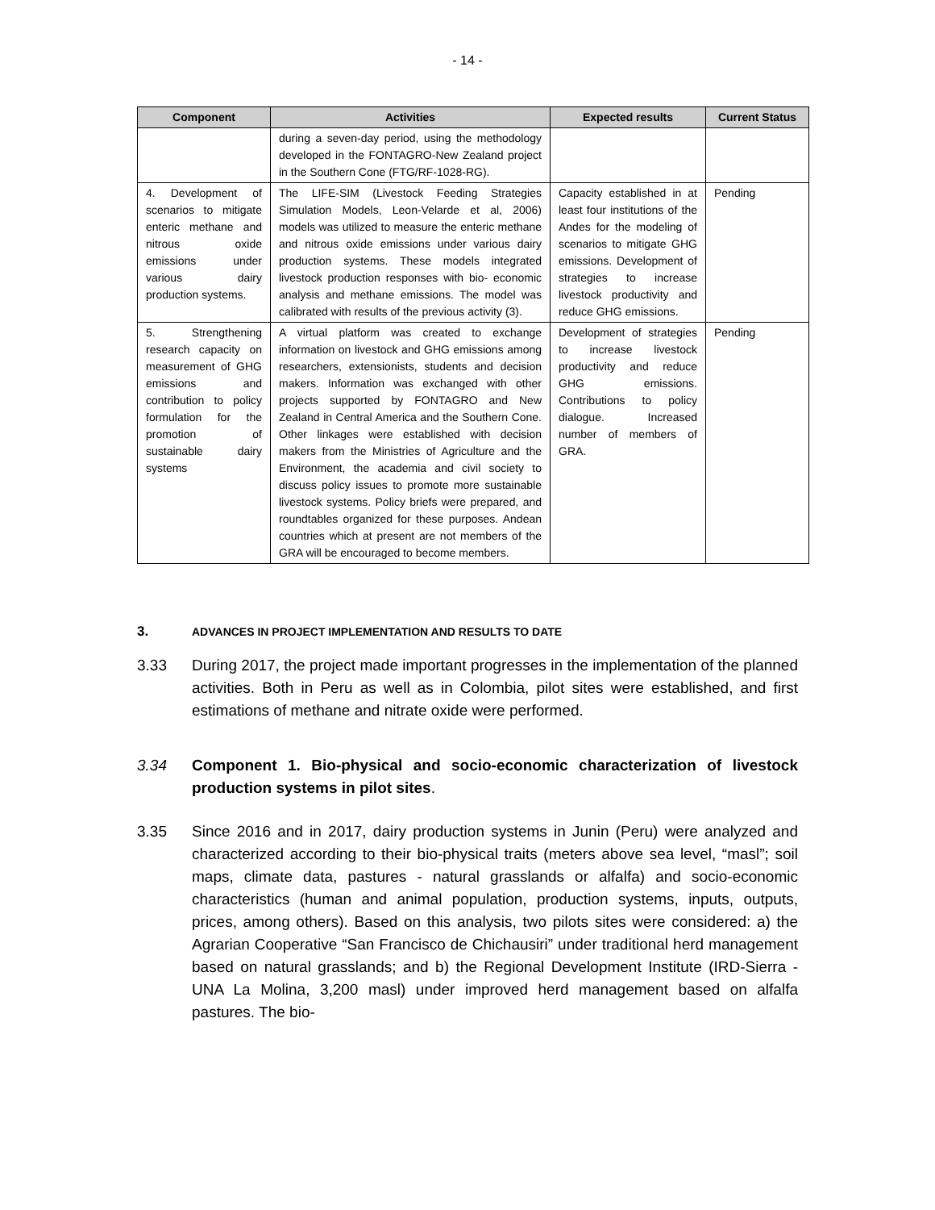- 14 -
| Component | Activities | Expected results | Current Status |
| --- | --- | --- | --- |
| | during a seven-day period, using the methodology developed in the FONTAGRO-New Zealand project in the Southern Cone (FTG/RF-1028-RG). | | |
| 4. Development of scenarios to mitigate enteric methane and nitrous oxide emissions under various dairy production systems. | The LIFE-SIM (Livestock Feeding Strategies Simulation Models, Leon-Velarde et al, 2006) models was utilized to measure the enteric methane and nitrous oxide emissions under various dairy production systems. These models integrated livestock production responses with bio- economic analysis and methane emissions. The model was calibrated with results of the previous activity (3). | Capacity established in at least four institutions of the Andes for the modeling of scenarios to mitigate GHG emissions. Development of strategies to increase livestock productivity and reduce GHG emissions. | Pending |
| 5. Strengthening research capacity on measurement of GHG emissions and contribution to policy formulation for the promotion of sustainable dairy systems | A virtual platform was created to exchange information on livestock and GHG emissions among researchers, extensionists, students and decision makers. Information was exchanged with other projects supported by FONTAGRO and New Zealand in Central America and the Southern Cone. Other linkages were established with decision makers from the Ministries of Agriculture and the Environment, the academia and civil society to discuss policy issues to promote more sustainable livestock systems. Policy briefs were prepared, and roundtables organized for these purposes. Andean countries which at present are not members of the GRA will be encouraged to become members. | Development of strategies to increase livestock productivity and reduce GHG emissions. Contributions to policy dialogue. Increased number of members of GRA. | Pending |
3. ADVANCES IN PROJECT IMPLEMENTATION AND RESULTS TO DATE
3.33 During 2017, the project made important progresses in the implementation of the planned activities. Both in Peru as well as in Colombia, pilot sites were established, and first estimations of methane and nitrate oxide were performed.
3.34 Component 1. Bio-physical and socio-economic characterization of livestock production systems in pilot sites.
3.35 Since 2016 and in 2017, dairy production systems in Junin (Peru) were analyzed and characterized according to their bio-physical traits (meters above sea level, “masl”; soil maps, climate data, pastures - natural grasslands or alfalfa) and socio-economic characteristics (human and animal population, production systems, inputs, outputs, prices, among others). Based on this analysis, two pilots sites were considered: a) the Agrarian Cooperative “San Francisco de Chichausiri” under traditional herd management based on natural grasslands; and b) the Regional Development Institute (IRD-Sierra - UNA La Molina, 3,200 masl) under improved herd management based on alfalfa pastures. The bio-